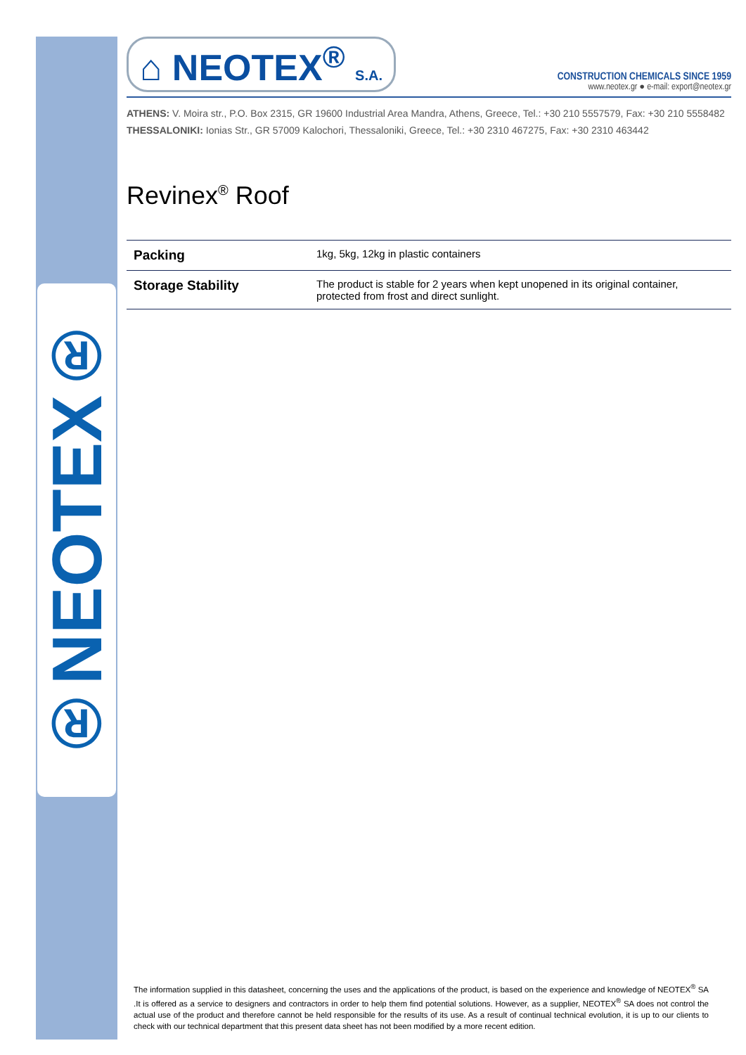®NEOTEX®
⌂ NEOTEX<sup>®</sup> S.A.
CONSTRUCTION CHEMICALS SINCE 1959
www.neotex.gr ● e-mail: export@neotex.gr
ATHENS: V. Moira str., P.O. Box 2315, GR 19600 Industrial Area Mandra, Athens, Greece, Tel.: +30 210 5557579, Fax: +30 210 5558482
THESSALONIKI: Ionias Str., GR 57009 Kalochori, Thessaloniki, Greece, Tel.: +30 2310 467275, Fax: +30 2310 463442
Revinex<sup>®</sup> Roof
| Packing | 1kg, 5kg, 12kg in plastic containers |
| Storage Stability | The product is stable for 2 years when kept unopened in its original container, protected from frost and direct sunlight. |
The information supplied in this datasheet, concerning the uses and the applications of the product, is based on the experience and knowledge of NEOTEX<sup>®</sup> SA .It is offered as a service to designers and contractors in order to help them find potential solutions. However, as a supplier, NEOTEX<sup>®</sup> SA does not control the actual use of the product and therefore cannot be held responsible for the results of its use. As a result of continual technical evolution, it is up to our clients to check with our technical department that this present data sheet has not been modified by a more recent edition.